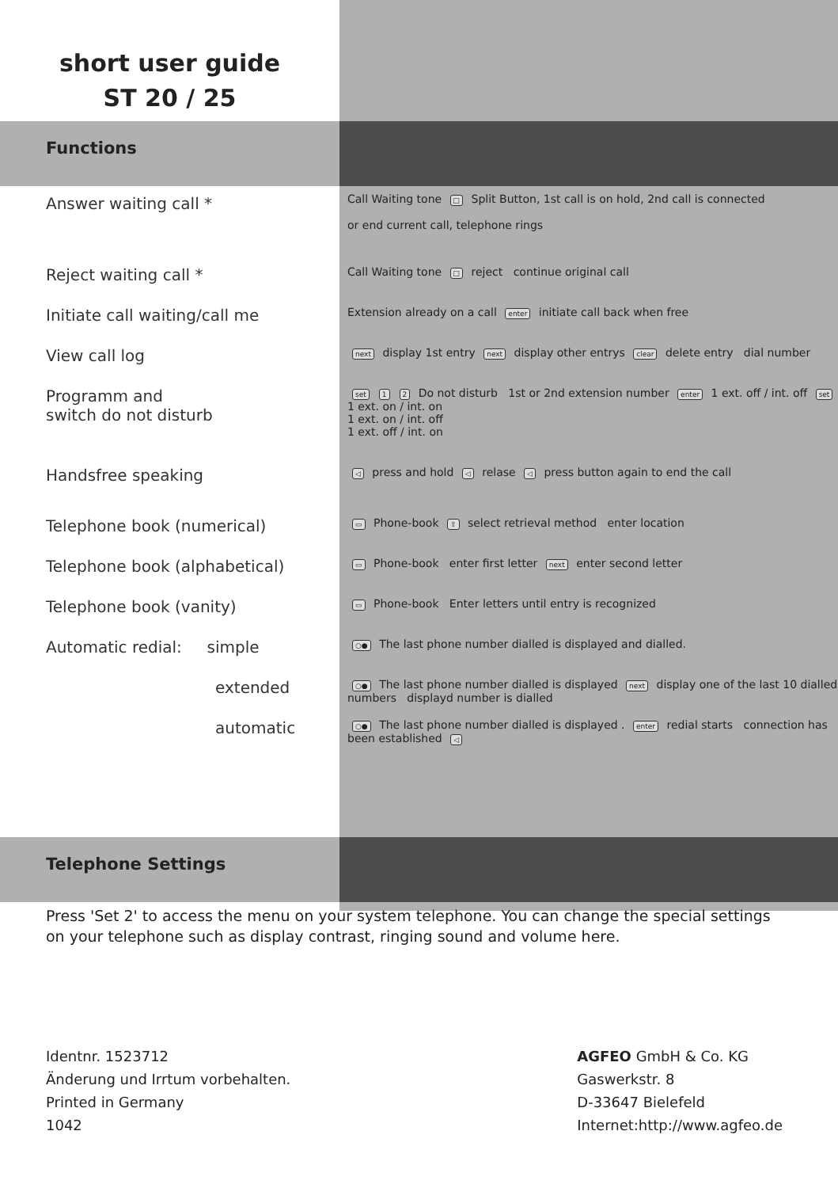short user guide
ST 20 / 25
Functions
| Answer waiting call * | Call Waiting tone □ Split Button, 1st call is on hold, 2nd call is connected or end current call, telephone rings |
| Reject waiting call * | Call Waiting tone □ reject continue original call |
| Initiate call waiting/call me | Extension already on a call enter initiate call back when free |
| View call log | next display 1st entry next display other entrys clear delete entry dial number |
| Programm and switch do not disturb | set 1 2 Do not disturb 1st or 2nd extension number enter 1 ext. off / int. off set 1 ext. on / int. on 1 ext. on / int. off 1 ext. off / int. on |
| Handsfree speaking | ◁ press and hold ◁ relase ◁ press button again to end the call |
| Telephone book (numerical) | ▭ Phone-book ⇧ select retrieval method enter location |
| Telephone book (alphabetical) | ▭ Phone-book enter first letter next enter second letter |
| Telephone book (vanity) | ▭ Phone-book Enter letters until entry is recognized |
| Automatic redial: simple | ○● The last phone number dialled is displayed and dialled. |
| extended | ○● The last phone number dialled is displayed next display one of the last 10 dialled numbers displayd number is dialled |
| automatic | ○● The last phone number dialled is displayed . enter redial starts connection has been established ◁ |
Telephone Settings
Press 'Set 2' to access the menu on your system telephone. You can change the special settings on your telephone such as display contrast, ringing sound and volume here.
Identnr. 1523712
Änderung und Irrtum vorbehalten.
Printed in Germany
1042
AGFEO GmbH & Co. KG
Gaswerkstr. 8
D-33647 Bielefeld
Internet:http://www.agfeo.de